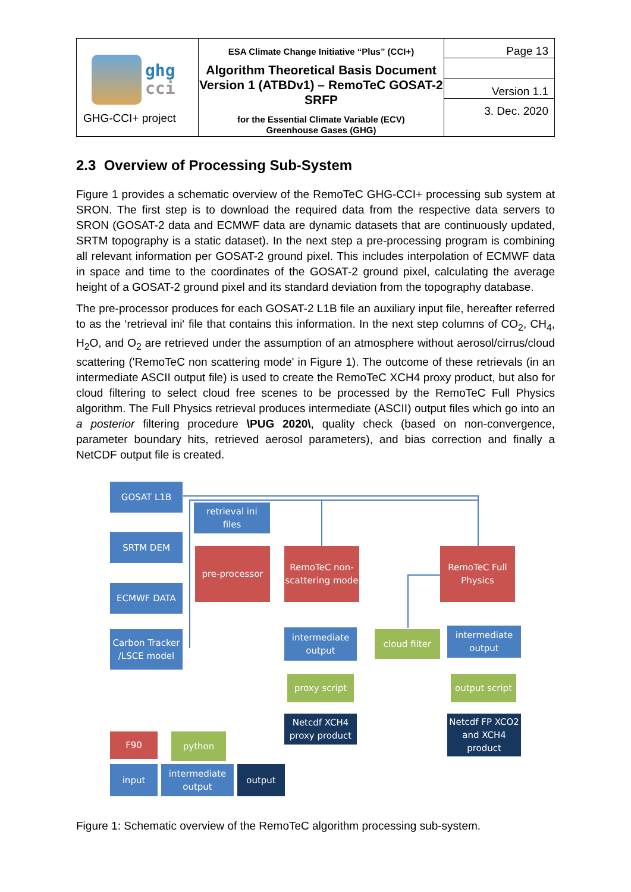| ghg cci GHG-CCI+ project | ESA Climate Change Initiative “Plus” (CCI+) Algorithm Theoretical Basis Document Version 1 (ATBDv1) – RemoTeC GOSAT-2 SRFP for the Essential Climate Variable (ECV) Greenhouse Gases (GHG) | Page 13 |
| | | Version 1.1 |
| | | 3. Dec. 2020 |
2.3 Overview of Processing Sub-System
Figure 1 provides a schematic overview of the RemoTeC GHG-CCI+ processing sub system at SRON. The first step is to download the required data from the respective data servers to SRON (GOSAT-2 data and ECMWF data are dynamic datasets that are continuously updated, SRTM topography is a static dataset). In the next step a pre-processing program is combining all relevant information per GOSAT-2 ground pixel. This includes interpolation of ECMWF data in space and time to the coordinates of the GOSAT-2 ground pixel, calculating the average height of a GOSAT-2 ground pixel and its standard deviation from the topography database.
The pre-processor produces for each GOSAT-2 L1B file an auxiliary input file, hereafter referred to as the ‘retrieval ini‘ file that contains this information. In the next step columns of CO<sub>2</sub>, CH<sub>4</sub>, H<sub>2</sub>O, and O<sub>2</sub> are retrieved under the assumption of an atmosphere without aerosol/cirrus/cloud scattering ('RemoTeC non scattering mode' in Figure 1). The outcome of these retrievals (in an intermediate ASCII output file) is used to create the RemoTeC XCH4 proxy product, but also for cloud filtering to select cloud free scenes to be processed by the RemoTeC Full Physics algorithm. The Full Physics retrieval produces intermediate (ASCII) output files which go into an a posterior filtering procedure \PUG 2020\, quality check (based on non-convergence, parameter boundary hits, retrieved aerosol parameters), and bias correction and finally a NetCDF output file is created.
GOSAT L1B
retrieval ini
files
SRTM DEM
pre-processor
RemoTeC non-scattering mode
RemoTeC Full Physics
ECMWF DATA
Carbon Tracker /LSCE model
intermediate output
cloud filter
intermediate output
proxy script
output script
Netcdf XCH4 proxy product
Netcdf FP XCO2 and XCH4 product
F90 python
input
intermediate output
output
Figure 1: Schematic overview of the RemoTeC algorithm processing sub-system.